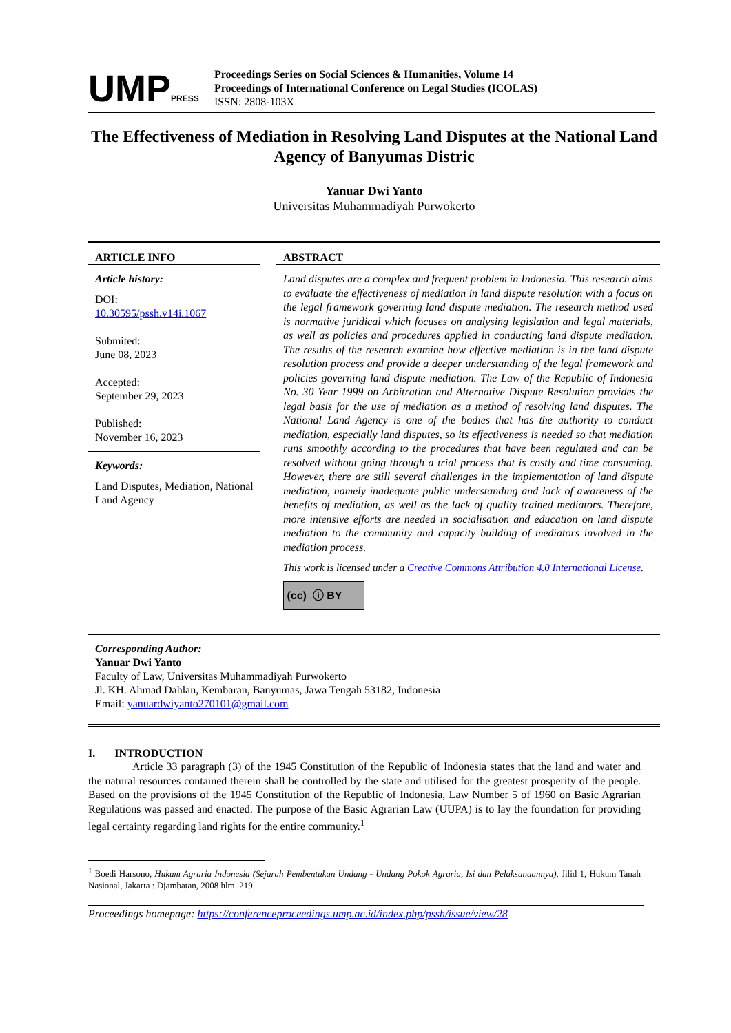UMPPRESS
Proceedings Series on Social Sciences & Humanities, Volume 14
Proceedings of International Conference on Legal Studies (ICOLAS)
ISSN: 2808-103X
The Effectiveness of Mediation in Resolving Land Disputes at the National Land Agency of Banyumas Distric
Yanuar Dwi Yanto
Universitas Muhammadiyah Purwokerto
ARTICLE INFO
Article history:
DOI:
10.30595/pssh.v14i.1067
Submited:
June 08, 2023
Accepted:
September 29, 2023
Published:
November 16, 2023
Keywords:
Land Disputes, Mediation, National Land Agency
ABSTRACT
Land disputes are a complex and frequent problem in Indonesia. This research aims to evaluate the effectiveness of mediation in land dispute resolution with a focus on the legal framework governing land dispute mediation. The research method used is normative juridical which focuses on analysing legislation and legal materials, as well as policies and procedures applied in conducting land dispute mediation. The results of the research examine how effective mediation is in the land dispute resolution process and provide a deeper understanding of the legal framework and policies governing land dispute mediation. The Law of the Republic of Indonesia No. 30 Year 1999 on Arbitration and Alternative Dispute Resolution provides the legal basis for the use of mediation as a method of resolving land disputes. The National Land Agency is one of the bodies that has the authority to conduct mediation, especially land disputes, so its effectiveness is needed so that mediation runs smoothly according to the procedures that have been regulated and can be resolved without going through a trial process that is costly and time consuming. However, there are still several challenges in the implementation of land dispute mediation, namely inadequate public understanding and lack of awareness of the benefits of mediation, as well as the lack of quality trained mediators. Therefore, more intensive efforts are needed in socialisation and education on land dispute mediation to the community and capacity building of mediators involved in the mediation process.
This work is licensed under a Creative Commons Attribution 4.0 International License.
(cc) ⓘ BY
Corresponding Author:
Yanuar Dwi Yanto
Faculty of Law, Universitas Muhammadiyah Purwokerto
Jl. KH. Ahmad Dahlan, Kembaran, Banyumas, Jawa Tengah 53182, Indonesia
Email: yanuardwiyanto270101@gmail.com
I. INTRODUCTION
Article 33 paragraph (3) of the 1945 Constitution of the Republic of Indonesia states that the land and water and the natural resources contained therein shall be controlled by the state and utilised for the greatest prosperity of the people. Based on the provisions of the 1945 Constitution of the Republic of Indonesia, Law Number 5 of 1960 on Basic Agrarian Regulations was passed and enacted. The purpose of the Basic Agrarian Law (UUPA) is to lay the foundation for providing legal certainty regarding land rights for the entire community.<sup>1</sup>
<sup>1</sup> Boedi Harsono, Hukum Agraria Indonesia (Sejarah Pembentukan Undang - Undang Pokok Agraria, Isi dan Pelaksanaannya), Jilid 1, Hukum Tanah Nasional, Jakarta : Djambatan, 2008 hlm. 219
Proceedings homepage: https://conferenceproceedings.ump.ac.id/index.php/pssh/issue/view/28